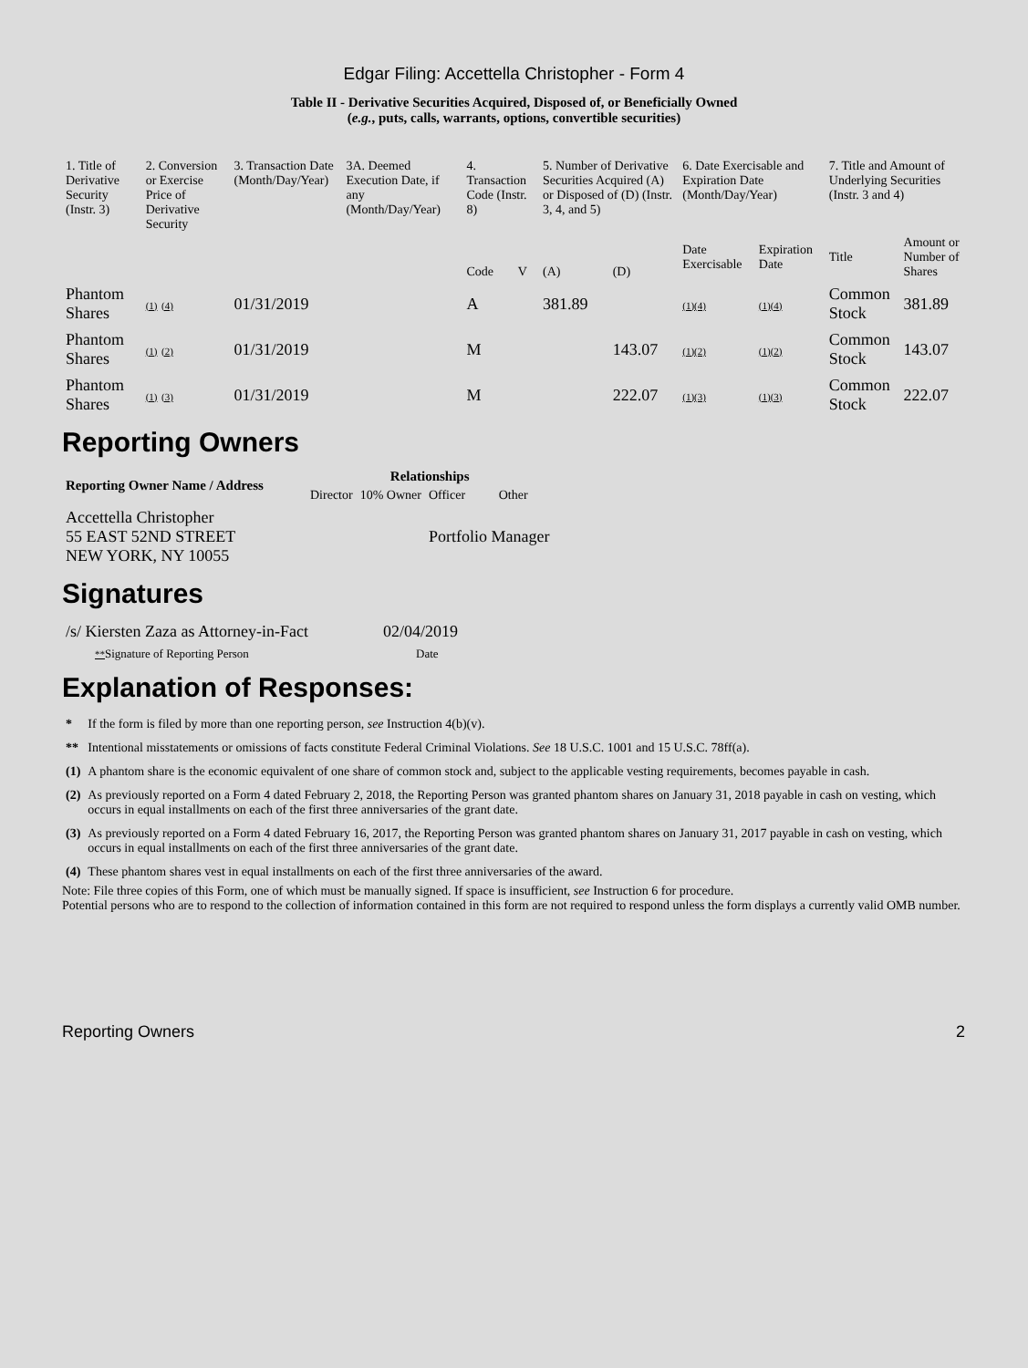Edgar Filing: Accettella Christopher - Form 4
Table II - Derivative Securities Acquired, Disposed of, or Beneficially Owned
(e.g., puts, calls, warrants, options, convertible securities)
| 1. Title of Derivative Security (Instr. 3) | 2. Conversion or Exercise Price of Derivative Security | 3. Transaction Date (Month/Day/Year) | 3A. Deemed Execution Date, if any (Month/Day/Year) | 4. Transaction Code (Instr. 8) | | 5. Number of Derivative Securities Acquired (A) or Disposed of (D) (Instr. 3, 4, and 5) | | 6. Date Exercisable and Expiration Date (Month/Day/Year) | | 7. Title and Amount of Underlying Securities (Instr. 3 and 4) | |
| --- | --- | --- | --- | --- | --- | --- | --- | --- | --- | --- | --- |
| | | | | Code | V | (A) | (D) | Date Exercisable | Expiration Date | Title | Amount or Number of Shares |
| Phantom Shares | (1) (4) | 01/31/2019 | | A | | 381.89 | | (1)(4) | (1)(4) | Common Stock | 381.89 |
| Phantom Shares | (1) (2) | 01/31/2019 | | M | | | 143.07 | (1)(2) | (1)(2) | Common Stock | 143.07 |
| Phantom Shares | (1) (3) | 01/31/2019 | | M | | | 222.07 | (1)(3) | (1)(3) | Common Stock | 222.07 |
Reporting Owners
| Reporting Owner Name / Address | Relationships | | | |
| --- | --- | --- | --- | --- |
| | Director | 10% Owner | Officer | Other |
| Accettella Christopher 55 EAST 52ND STREET NEW YORK, NY 10055 | | | Portfolio Manager | |
Signatures
| /s/ Kiersten Zaza as Attorney-in-Fact | 02/04/2019 |
| ** Signature of Reporting Person | Date |
Explanation of Responses:
| * | If the form is filed by more than one reporting person, see Instruction 4(b)(v). |
| ** | Intentional misstatements or omissions of facts constitute Federal Criminal Violations. See 18 U.S.C. 1001 and 15 U.S.C. 78ff(a). |
| (1) | A phantom share is the economic equivalent of one share of common stock and, subject to the applicable vesting requirements, becomes payable in cash. |
| (2) | As previously reported on a Form 4 dated February 2, 2018, the Reporting Person was granted phantom shares on January 31, 2018 payable in cash on vesting, which occurs in equal installments on each of the first three anniversaries of the grant date. |
| (3) | As previously reported on a Form 4 dated February 16, 2017, the Reporting Person was granted phantom shares on January 31, 2017 payable in cash on vesting, which occurs in equal installments on each of the first three anniversaries of the grant date. |
| (4) | These phantom shares vest in equal installments on each of the first three anniversaries of the award. |
Note: File three copies of this Form, one of which must be manually signed. If space is insufficient, see Instruction 6 for procedure.
Potential persons who are to respond to the collection of information contained in this form are not required to respond unless the form displays a currently valid OMB number.
Reporting Owners 2